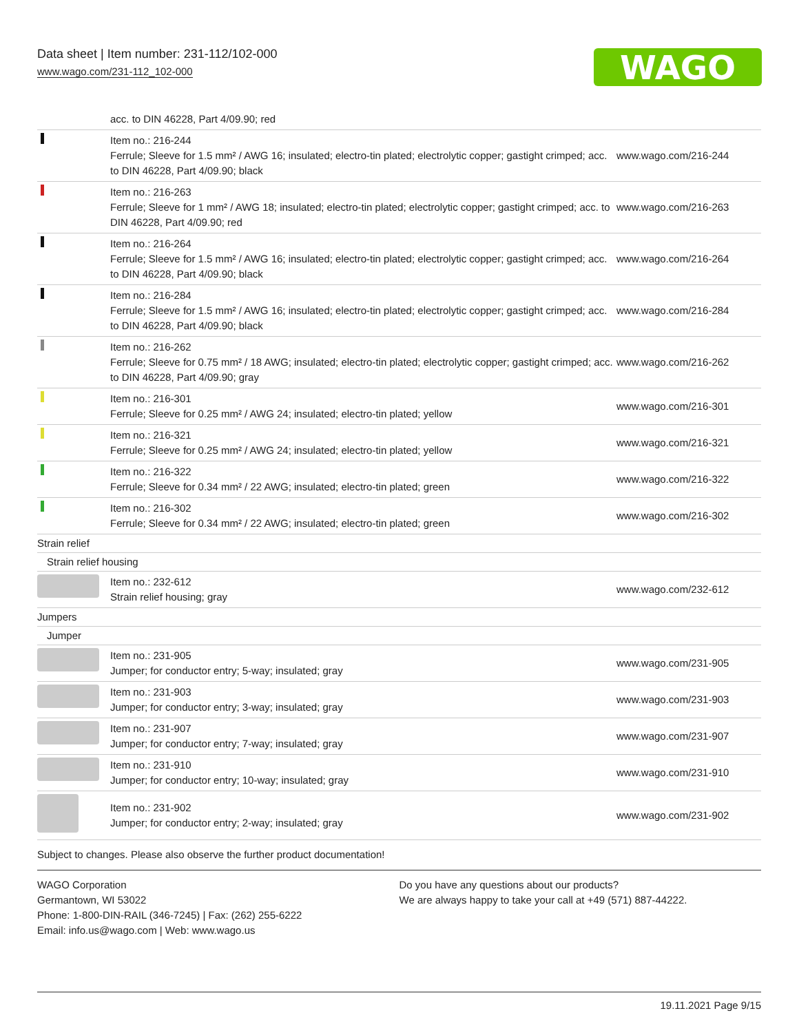Data sheet | Item number: 231-112/102-000
www.wago.com/231-112_102-000
WAGO
| | acc. to DIN 46228, Part 4/09.90; red | |
| | Item no.: 216-244 Ferrule; Sleeve for 1.5 mm² / AWG 16; insulated; electro-tin plated; electrolytic copper; gastight crimped; acc. to DIN 46228, Part 4/09.90; black | www.wago.com/216-244 |
| | Item no.: 216-263 Ferrule; Sleeve for 1 mm² / AWG 18; insulated; electro-tin plated; electrolytic copper; gastight crimped; acc. to DIN 46228, Part 4/09.90; red | www.wago.com/216-263 |
| | Item no.: 216-264 Ferrule; Sleeve for 1.5 mm² / AWG 16; insulated; electro-tin plated; electrolytic copper; gastight crimped; acc. to DIN 46228, Part 4/09.90; black | www.wago.com/216-264 |
| | Item no.: 216-284 Ferrule; Sleeve for 1.5 mm² / AWG 16; insulated; electro-tin plated; electrolytic copper; gastight crimped; acc. to DIN 46228, Part 4/09.90; black | www.wago.com/216-284 |
| | Item no.: 216-262 Ferrule; Sleeve for 0.75 mm² / 18 AWG; insulated; electro-tin plated; electrolytic copper; gastight crimped; acc. to DIN 46228, Part 4/09.90; gray | www.wago.com/216-262 |
| | Item no.: 216-301 Ferrule; Sleeve for 0.25 mm² / AWG 24; insulated; electro-tin plated; yellow | www.wago.com/216-301 |
| | Item no.: 216-321 Ferrule; Sleeve for 0.25 mm² / AWG 24; insulated; electro-tin plated; yellow | www.wago.com/216-321 |
| | Item no.: 216-322 Ferrule; Sleeve for 0.34 mm² / 22 AWG; insulated; electro-tin plated; green | www.wago.com/216-322 |
| | Item no.: 216-302 Ferrule; Sleeve for 0.34 mm² / 22 AWG; insulated; electro-tin plated; green | www.wago.com/216-302 |
| Strain relief | | |
| Strain relief housing | | |
| | Item no.: 232-612 Strain relief housing; gray | www.wago.com/232-612 |
| Jumpers | | |
| Jumper | | |
| | Item no.: 231-905 Jumper; for conductor entry; 5-way; insulated; gray | www.wago.com/231-905 |
| | Item no.: 231-903 Jumper; for conductor entry; 3-way; insulated; gray | www.wago.com/231-903 |
| | Item no.: 231-907 Jumper; for conductor entry; 7-way; insulated; gray | www.wago.com/231-907 |
| | Item no.: 231-910 Jumper; for conductor entry; 10-way; insulated; gray | www.wago.com/231-910 |
| | Item no.: 231-902 Jumper; for conductor entry; 2-way; insulated; gray | www.wago.com/231-902 |
Subject to changes. Please also observe the further product documentation!
WAGO Corporation
Germantown, WI 53022
Phone: 1-800-DIN-RAIL (346-7245) | Fax: (262) 255-6222
Email: info.us@wago.com | Web: www.wago.us
Do you have any questions about our products?
We are always happy to take your call at +49 (571) 887-44222.
19.11.2021 Page 9/15